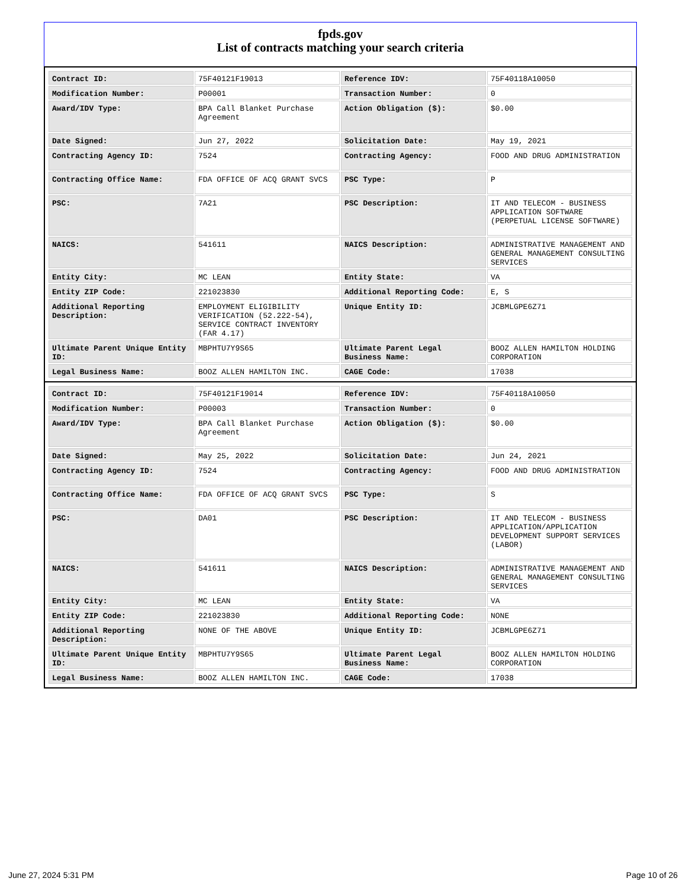fpds.gov
List of contracts matching your search criteria
| Contract ID: | 75F40121F19013 | Reference IDV: | 75F40118A10050 |
| Modification Number: | P00001 | Transaction Number: | 0 |
| Award/IDV Type: | BPA Call Blanket Purchase Agreement | Action Obligation ($): | $0.00 |
| Date Signed: | Jun 27, 2022 | Solicitation Date: | May 19, 2021 |
| Contracting Agency ID: | 7524 | Contracting Agency: | FOOD AND DRUG ADMINISTRATION |
| Contracting Office Name: | FDA OFFICE OF ACQ GRANT SVCS | PSC Type: | P |
| PSC: | 7A21 | PSC Description: | IT AND TELECOM - BUSINESS APPLICATION SOFTWARE (PERPETUAL LICENSE SOFTWARE) |
| NAICS: | 541611 | NAICS Description: | ADMINISTRATIVE MANAGEMENT AND GENERAL MANAGEMENT CONSULTING SERVICES |
| Entity City: | MC LEAN | Entity State: | VA |
| Entity ZIP Code: | 221023830 | Additional Reporting Code: | E, S |
| Additional Reporting Description: | EMPLOYMENT ELIGIBILITY VERIFICATION (52.222-54), SERVICE CONTRACT INVENTORY (FAR 4.17) | Unique Entity ID: | JCBMLGPE6Z71 |
| Ultimate Parent Unique Entity ID: | MBPHTU7Y9S65 | Ultimate Parent Legal Business Name: | BOOZ ALLEN HAMILTON HOLDING CORPORATION |
| Legal Business Name: | BOOZ ALLEN HAMILTON INC. | CAGE Code: | 17038 |
| Contract ID: | 75F40121F19014 | Reference IDV: | 75F40118A10050 |
| Modification Number: | P00003 | Transaction Number: | 0 |
| Award/IDV Type: | BPA Call Blanket Purchase Agreement | Action Obligation ($): | $0.00 |
| Date Signed: | May 25, 2022 | Solicitation Date: | Jun 24, 2021 |
| Contracting Agency ID: | 7524 | Contracting Agency: | FOOD AND DRUG ADMINISTRATION |
| Contracting Office Name: | FDA OFFICE OF ACQ GRANT SVCS | PSC Type: | S |
| PSC: | DA01 | PSC Description: | IT AND TELECOM - BUSINESS APPLICATION/APPLICATION DEVELOPMENT SUPPORT SERVICES (LABOR) |
| NAICS: | 541611 | NAICS Description: | ADMINISTRATIVE MANAGEMENT AND GENERAL MANAGEMENT CONSULTING SERVICES |
| Entity City: | MC LEAN | Entity State: | VA |
| Entity ZIP Code: | 221023830 | Additional Reporting Code: | NONE |
| Additional Reporting Description: | NONE OF THE ABOVE | Unique Entity ID: | JCBMLGPE6Z71 |
| Ultimate Parent Unique Entity ID: | MBPHTU7Y9S65 | Ultimate Parent Legal Business Name: | BOOZ ALLEN HAMILTON HOLDING CORPORATION |
| Legal Business Name: | BOOZ ALLEN HAMILTON INC. | CAGE Code: | 17038 |
June 27, 2024 5:31 PM Page 10 of 26